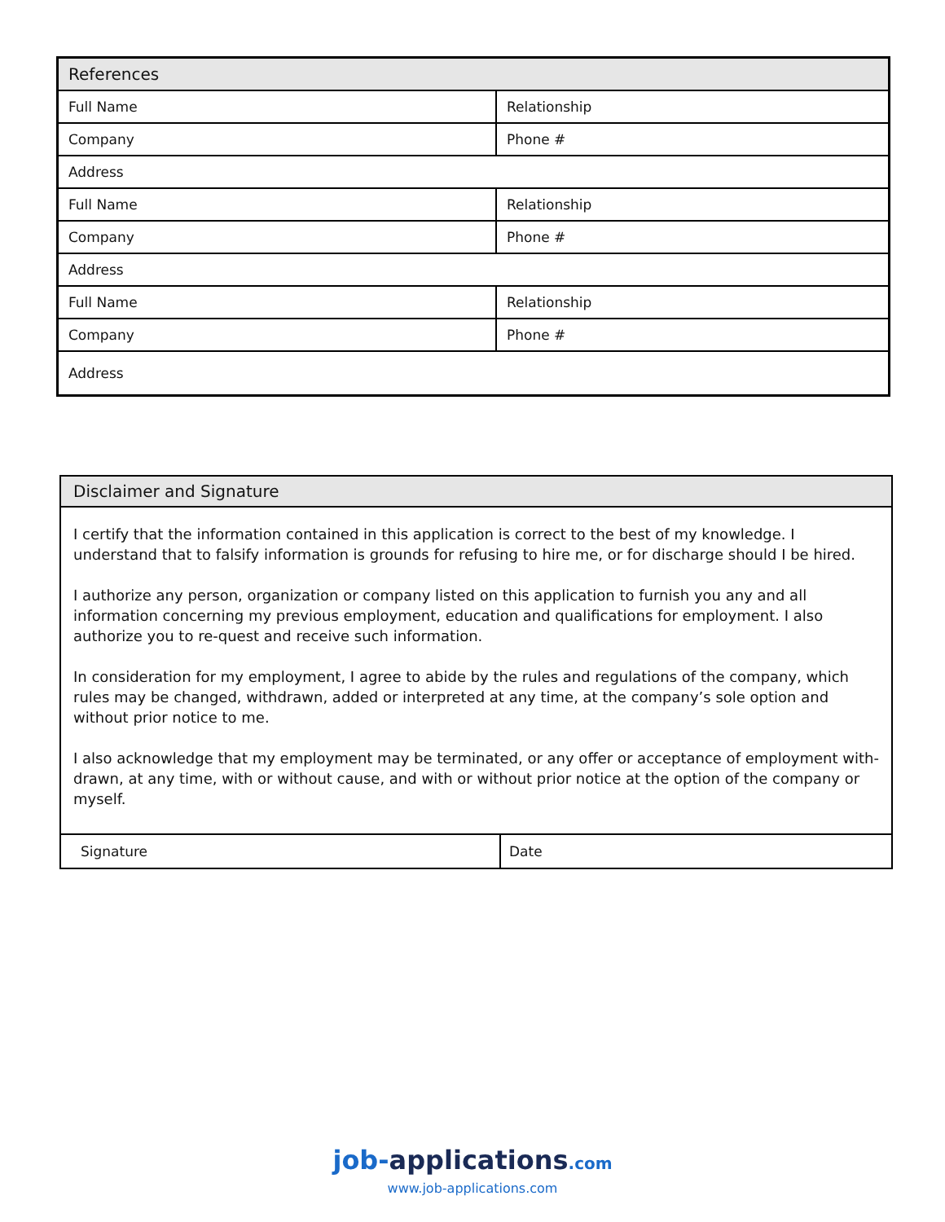| References | |
| --- | --- |
| Full Name | Relationship |
| Company | Phone # |
| Address | |
| Full Name | Relationship |
| Company | Phone # |
| Address | |
| Full Name | Relationship |
| Company | Phone # |
| Address | |
| Disclaimer and Signature | |
| --- | --- |
| I certify that the information contained in this application is correct to the best of my knowledge. I understand that to falsify information is grounds for refusing to hire me, or for discharge should I be hired. I authorize any person, organization or company listed on this application to furnish you any and all information concerning my previous employment, education and qualifications for employment. I also authorize you to re-quest and receive such information. In consideration for my employment, I agree to abide by the rules and regulations of the company, which rules may be changed, withdrawn, added or interpreted at any time, at the company’s sole option and without prior notice to me. I also acknowledge that my employment may be terminated, or any offer or acceptance of employment with-drawn, at any time, with or without cause, and with or without prior notice at the option of the company or myself. | |
| Signature | Date |
job-applications.com
www.job-applications.com